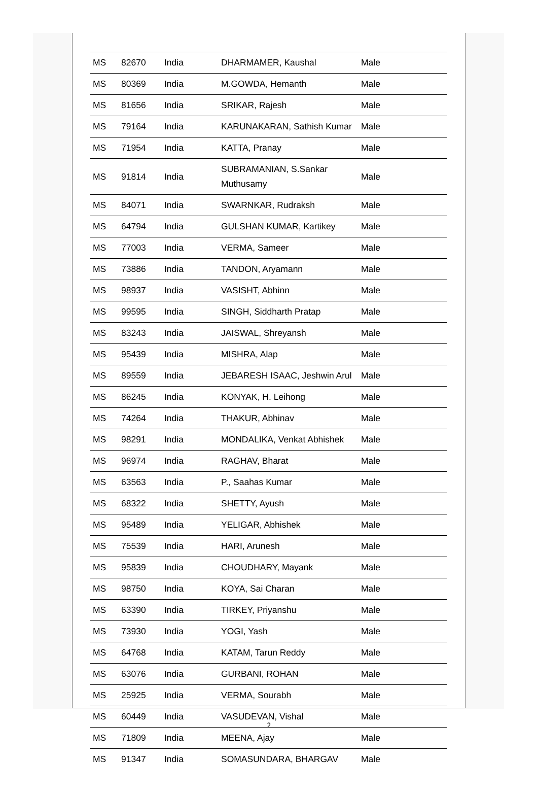| MS | 82670 | India | DHARMAMER, Kaushal | Male |
| MS | 80369 | India | M.GOWDA, Hemanth | Male |
| MS | 81656 | India | SRIKAR, Rajesh | Male |
| MS | 79164 | India | KARUNAKARAN, Sathish Kumar | Male |
| MS | 71954 | India | KATTA, Pranay | Male |
| MS | 91814 | India | SUBRAMANIAN, S.Sankar Muthusamy | Male |
| MS | 84071 | India | SWARNKAR, Rudraksh | Male |
| MS | 64794 | India | GULSHAN KUMAR, Kartikey | Male |
| MS | 77003 | India | VERMA, Sameer | Male |
| MS | 73886 | India | TANDON, Aryamann | Male |
| MS | 98937 | India | VASISHT, Abhinn | Male |
| MS | 99595 | India | SINGH, Siddharth Pratap | Male |
| MS | 83243 | India | JAISWAL, Shreyansh | Male |
| MS | 95439 | India | MISHRA, Alap | Male |
| MS | 89559 | India | JEBARESH ISAAC, Jeshwin Arul | Male |
| MS | 86245 | India | KONYAK, H. Leihong | Male |
| MS | 74264 | India | THAKUR, Abhinav | Male |
| MS | 98291 | India | MONDALIKA, Venkat Abhishek | Male |
| MS | 96974 | India | RAGHAV, Bharat | Male |
| MS | 63563 | India | P., Saahas Kumar | Male |
| MS | 68322 | India | SHETTY, Ayush | Male |
| MS | 95489 | India | YELIGAR, Abhishek | Male |
| MS | 75539 | India | HARI, Arunesh | Male |
| MS | 95839 | India | CHOUDHARY, Mayank | Male |
| MS | 98750 | India | KOYA, Sai Charan | Male |
| MS | 63390 | India | TIRKEY, Priyanshu | Male |
| MS | 73930 | India | YOGI, Yash | Male |
| MS | 64768 | India | KATAM, Tarun Reddy | Male |
| MS | 63076 | India | GURBANI, ROHAN | Male |
| MS | 25925 | India | VERMA, Sourabh | Male |
| MS | 60449 | India | VASUDEVAN, Vishal | Male |
| MS | 71809 | India | MEENA, Ajay | Male |
| MS | 91347 | India | SOMASUNDARA, BHARGAV | Male |
2